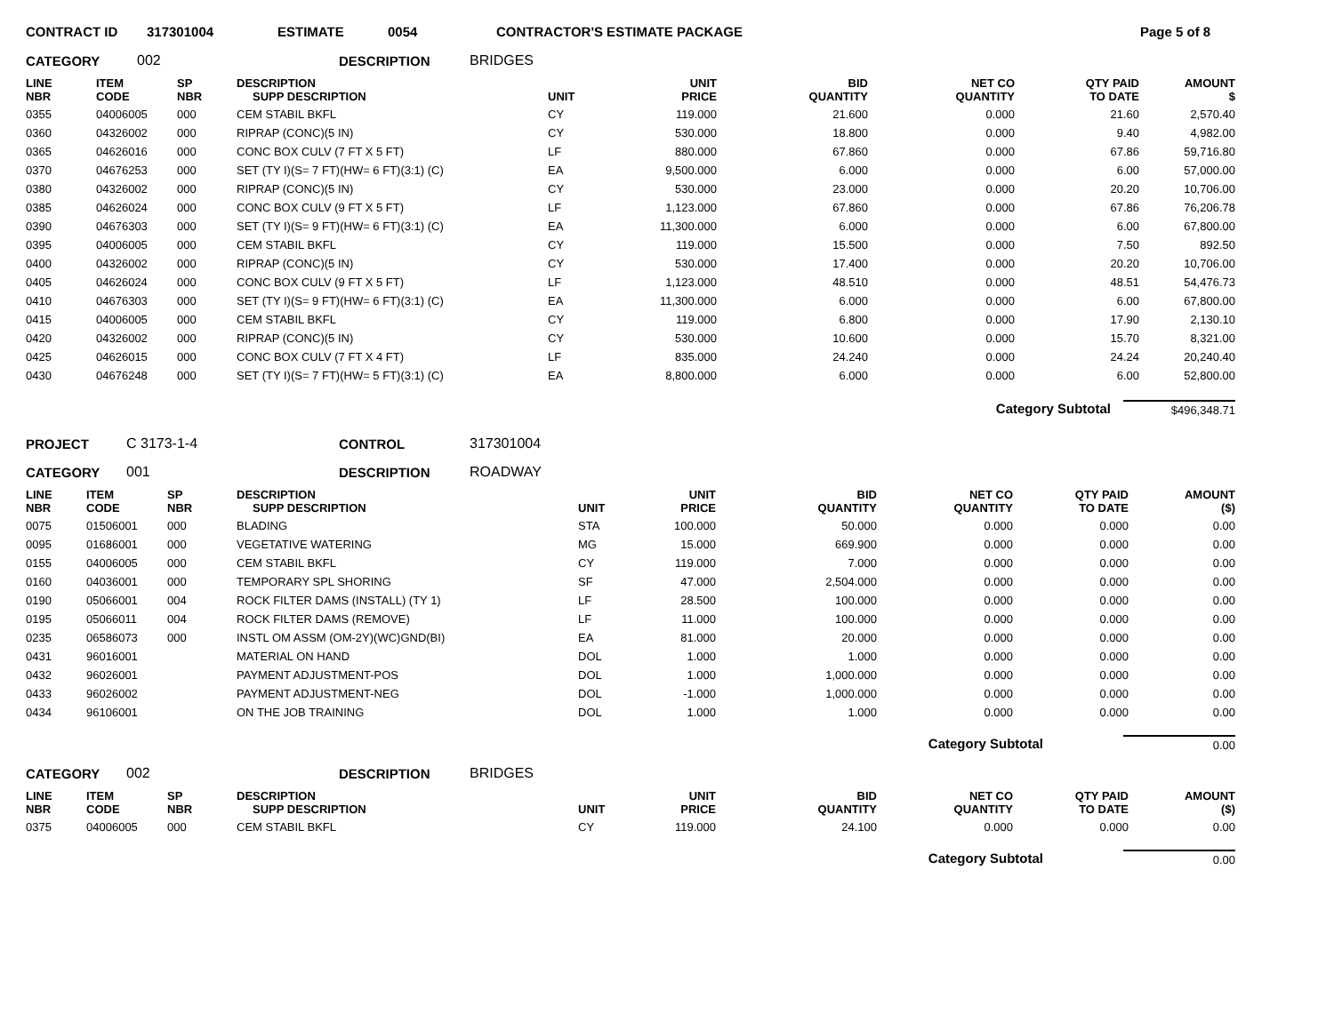CONTRACT ID 317301004 ESTIMATE 0054 CONTRACTOR'S ESTIMATE PACKAGE Page 5 of 8
CATEGORY 002 DESCRIPTION BRIDGES
| LINE NBR | ITEM CODE | SP NBR | DESCRIPTION SUPP DESCRIPTION | UNIT | UNIT PRICE | BID QUANTITY | NET CO QUANTITY | QTY PAID TO DATE | AMOUNT $ |
| --- | --- | --- | --- | --- | --- | --- | --- | --- | --- |
| 0355 | 04006005 | 000 | CEM STABIL BKFL | CY | 119.000 | 21.600 | 0.000 | 21.60 | 2,570.40 |
| 0360 | 04326002 | 000 | RIPRAP (CONC)(5 IN) | CY | 530.000 | 18.800 | 0.000 | 9.40 | 4,982.00 |
| 0365 | 04626016 | 000 | CONC BOX CULV (7 FT X 5 FT) | LF | 880.000 | 67.860 | 0.000 | 67.86 | 59,716.80 |
| 0370 | 04676253 | 000 | SET (TY I)(S= 7 FT)(HW= 6 FT)(3:1) (C) | EA | 9,500.000 | 6.000 | 0.000 | 6.00 | 57,000.00 |
| 0380 | 04326002 | 000 | RIPRAP (CONC)(5 IN) | CY | 530.000 | 23.000 | 0.000 | 20.20 | 10,706.00 |
| 0385 | 04626024 | 000 | CONC BOX CULV (9 FT X 5 FT) | LF | 1,123.000 | 67.860 | 0.000 | 67.86 | 76,206.78 |
| 0390 | 04676303 | 000 | SET (TY I)(S= 9 FT)(HW= 6 FT)(3:1) (C) | EA | 11,300.000 | 6.000 | 0.000 | 6.00 | 67,800.00 |
| 0395 | 04006005 | 000 | CEM STABIL BKFL | CY | 119.000 | 15.500 | 0.000 | 7.50 | 892.50 |
| 0400 | 04326002 | 000 | RIPRAP (CONC)(5 IN) | CY | 530.000 | 17.400 | 0.000 | 20.20 | 10,706.00 |
| 0405 | 04626024 | 000 | CONC BOX CULV (9 FT X 5 FT) | LF | 1,123.000 | 48.510 | 0.000 | 48.51 | 54,476.73 |
| 0410 | 04676303 | 000 | SET (TY I)(S= 9 FT)(HW= 6 FT)(3:1) (C) | EA | 11,300.000 | 6.000 | 0.000 | 6.00 | 67,800.00 |
| 0415 | 04006005 | 000 | CEM STABIL BKFL | CY | 119.000 | 6.800 | 0.000 | 17.90 | 2,130.10 |
| 0420 | 04326002 | 000 | RIPRAP (CONC)(5 IN) | CY | 530.000 | 10.600 | 0.000 | 15.70 | 8,321.00 |
| 0425 | 04626015 | 000 | CONC BOX CULV (7 FT X 4 FT) | LF | 835.000 | 24.240 | 0.000 | 24.24 | 20,240.40 |
| 0430 | 04676248 | 000 | SET (TY I)(S= 7 FT)(HW= 5 FT)(3:1) (C) | EA | 8,800.000 | 6.000 | 0.000 | 6.00 | 52,800.00 |
Category Subtotal $496,348.71
PROJECT C 3173-1-4 CONTROL 317301004
CATEGORY 001 DESCRIPTION ROADWAY
| LINE NBR | ITEM CODE | SP NBR | DESCRIPTION SUPP DESCRIPTION | UNIT | UNIT PRICE | BID QUANTITY | NET CO QUANTITY | QTY PAID TO DATE | AMOUNT ($) |
| --- | --- | --- | --- | --- | --- | --- | --- | --- | --- |
| 0075 | 01506001 | 000 | BLADING | STA | 100.000 | 50.000 | 0.000 | 0.000 | 0.00 |
| 0095 | 01686001 | 000 | VEGETATIVE WATERING | MG | 15.000 | 669.900 | 0.000 | 0.000 | 0.00 |
| 0155 | 04006005 | 000 | CEM STABIL BKFL | CY | 119.000 | 7.000 | 0.000 | 0.000 | 0.00 |
| 0160 | 04036001 | 000 | TEMPORARY SPL SHORING | SF | 47.000 | 2,504.000 | 0.000 | 0.000 | 0.00 |
| 0190 | 05066001 | 004 | ROCK FILTER DAMS (INSTALL) (TY 1) | LF | 28.500 | 100.000 | 0.000 | 0.000 | 0.00 |
| 0195 | 05066011 | 004 | ROCK FILTER DAMS (REMOVE) | LF | 11.000 | 100.000 | 0.000 | 0.000 | 0.00 |
| 0235 | 06586073 | 000 | INSTL OM ASSM (OM-2Y)(WC)GND(BI) | EA | 81.000 | 20.000 | 0.000 | 0.000 | 0.00 |
| 0431 | 96016001 | | MATERIAL ON HAND | DOL | 1.000 | 1.000 | 0.000 | 0.000 | 0.00 |
| 0432 | 96026001 | | PAYMENT ADJUSTMENT-POS | DOL | 1.000 | 1,000.000 | 0.000 | 0.000 | 0.00 |
| 0433 | 96026002 | | PAYMENT ADJUSTMENT-NEG | DOL | -1.000 | 1,000.000 | 0.000 | 0.000 | 0.00 |
| 0434 | 96106001 | | ON THE JOB TRAINING | DOL | 1.000 | 1.000 | 0.000 | 0.000 | 0.00 |
Category Subtotal 0.00
CATEGORY 002 DESCRIPTION BRIDGES
| LINE NBR | ITEM CODE | SP NBR | DESCRIPTION SUPP DESCRIPTION | UNIT | UNIT PRICE | BID QUANTITY | NET CO QUANTITY | QTY PAID TO DATE | AMOUNT ($) |
| --- | --- | --- | --- | --- | --- | --- | --- | --- | --- |
| 0375 | 04006005 | 000 | CEM STABIL BKFL | CY | 119.000 | 24.100 | 0.000 | 0.000 | 0.00 |
Category Subtotal 0.00